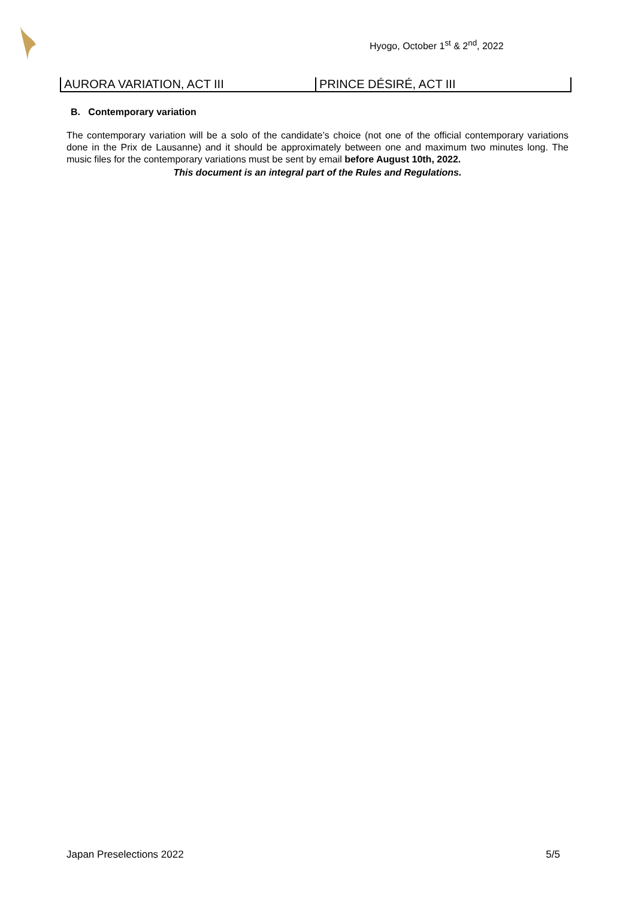Hyogo, October 1<sup>st</sup> & 2<sup>nd</sup>, 2022
| AURORA VARIATION, ACT III | PRINCE DÉSIRÉ, ACT III |
B. Contemporary variation
The contemporary variation will be a solo of the candidate’s choice (not one of the official contemporary variations done in the Prix de Lausanne) and it should be approximately between one and maximum two minutes long. The music files for the contemporary variations must be sent by email before August 10th, 2022.
This document is an integral part of the Rules and Regulations.
Japan Preselections 2022 5/5